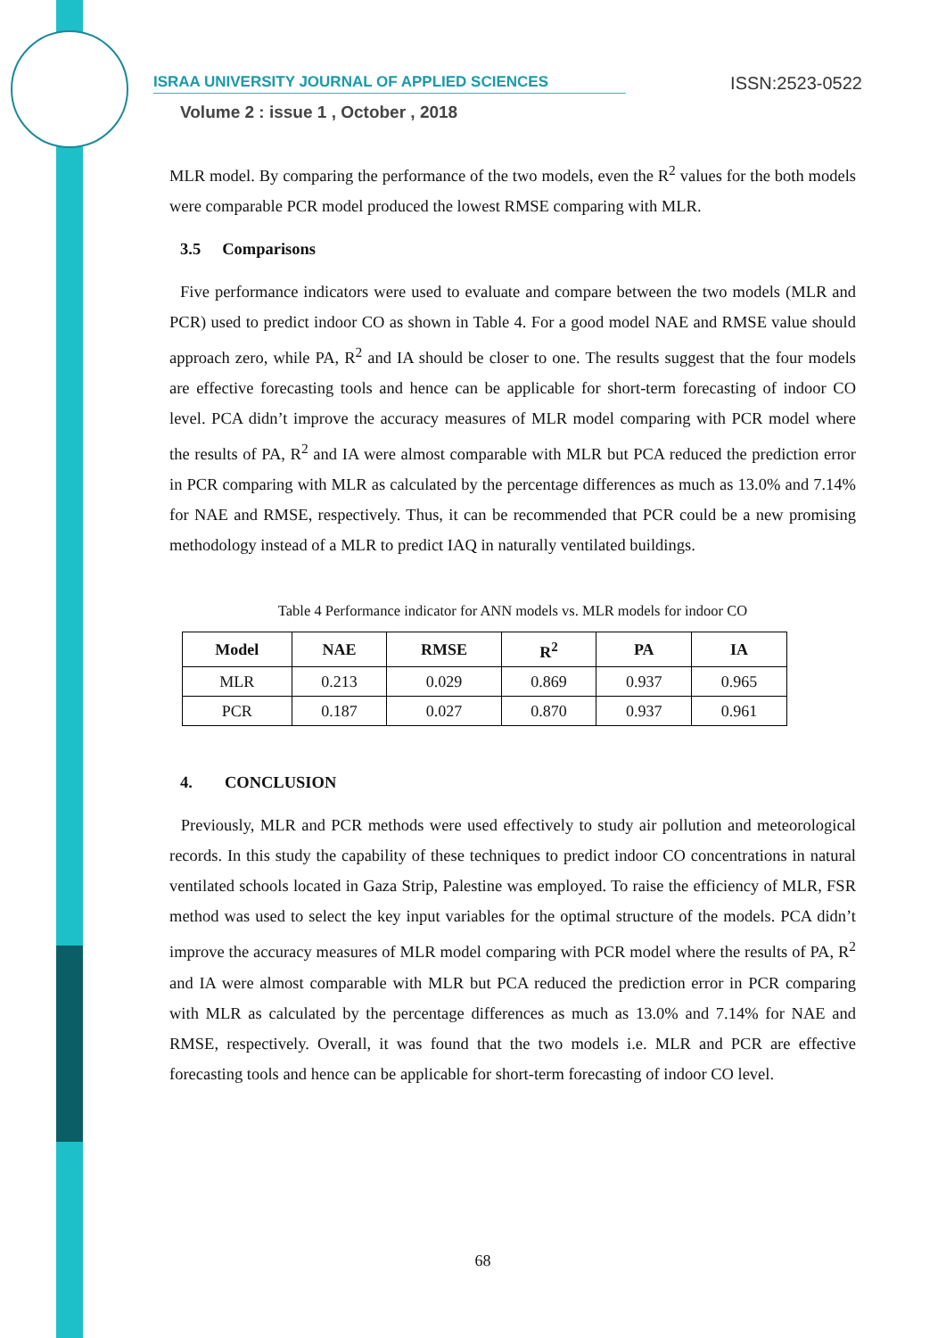ISRAA UNIVERSITY JOURNAL OF APPLIED SCIENCES
ISSN:2523-0522
Volume 2 : issue 1 , October , 2018
MLR model. By comparing the performance of the two models, even the R<sup>2</sup> values for the both models were comparable PCR model produced the lowest RMSE comparing with MLR.
3.5 Comparisons
Five performance indicators were used to evaluate and compare between the two models (MLR and PCR) used to predict indoor CO as shown in Table 4. For a good model NAE and RMSE value should approach zero, while PA, R<sup>2</sup> and IA should be closer to one. The results suggest that the four models are effective forecasting tools and hence can be applicable for short-term forecasting of indoor CO level. PCA didn’t improve the accuracy measures of MLR model comparing with PCR model where the results of PA, R<sup>2</sup> and IA were almost comparable with MLR but PCA reduced the prediction error in PCR comparing with MLR as calculated by the percentage differences as much as 13.0% and 7.14% for NAE and RMSE, respectively. Thus, it can be recommended that PCR could be a new promising methodology instead of a MLR to predict IAQ in naturally ventilated buildings.
Table 4 Performance indicator for ANN models vs. MLR models for indoor CO
| Model | NAE | RMSE | R<sup>2</sup> | PA | IA |
| --- | --- | --- | --- | --- | --- |
| MLR | 0.213 | 0.029 | 0.869 | 0.937 | 0.965 |
| PCR | 0.187 | 0.027 | 0.870 | 0.937 | 0.961 |
4. CONCLUSION
Previously, MLR and PCR methods were used effectively to study air pollution and meteorological records. In this study the capability of these techniques to predict indoor CO concentrations in natural ventilated schools located in Gaza Strip, Palestine was employed. To raise the efficiency of MLR, FSR method was used to select the key input variables for the optimal structure of the models. PCA didn’t improve the accuracy measures of MLR model comparing with PCR model where the results of PA, R<sup>2</sup> and IA were almost comparable with MLR but PCA reduced the prediction error in PCR comparing with MLR as calculated by the percentage differences as much as 13.0% and 7.14% for NAE and RMSE, respectively. Overall, it was found that the two models i.e. MLR and PCR are effective forecasting tools and hence can be applicable for short-term forecasting of indoor CO level.
68